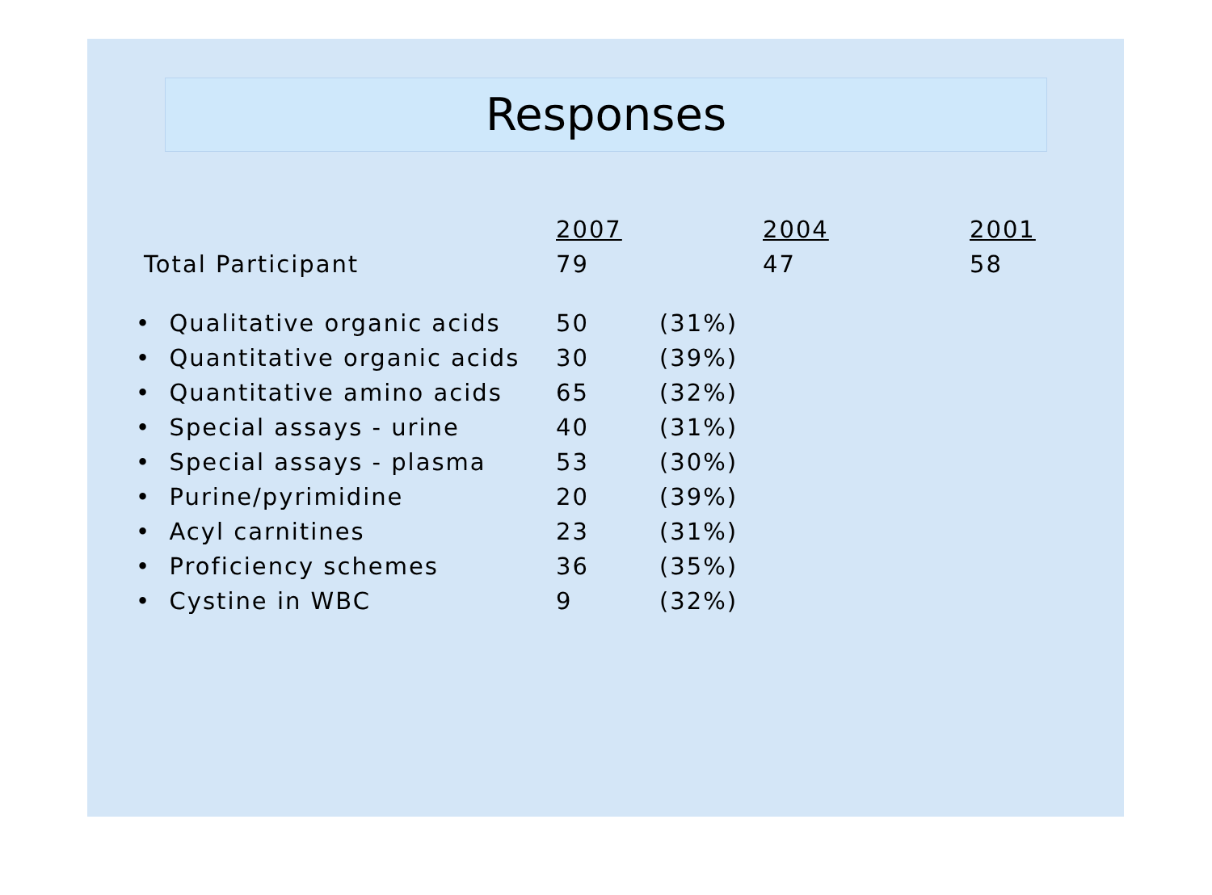Responses
| | 2007 | | 2004 | 2001 |
| Total Participant | 79 | | 47 | 58 |
| • Qualitative organic acids | 50 | (31%) | | |
| • Quantitative organic acids | 30 | (39%) | | |
| • Quantitative amino acids | 65 | (32%) | | |
| • Special assays - urine | 40 | (31%) | | |
| • Special assays - plasma | 53 | (30%) | | |
| • Purine/pyrimidine | 20 | (39%) | | |
| • Acyl carnitines | 23 | (31%) | | |
| • Proficiency schemes | 36 | (35%) | | |
| • Cystine in WBC | 9 | (32%) | | |